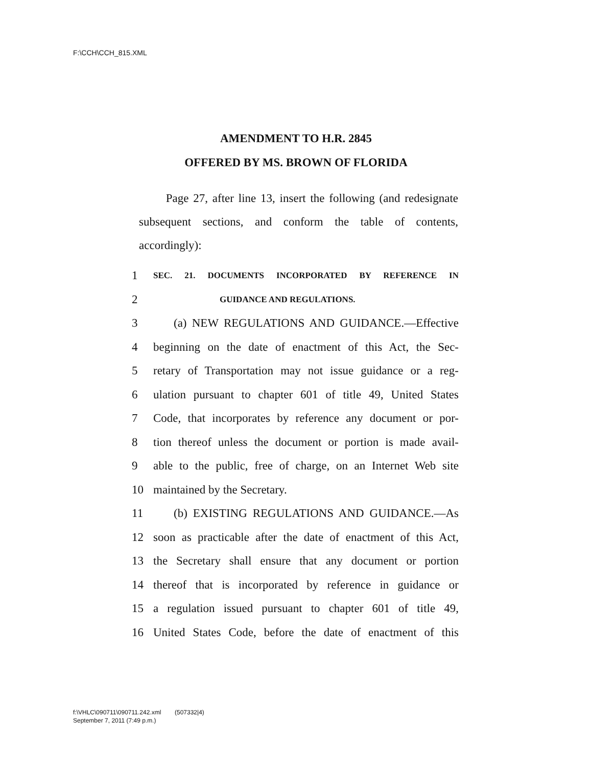F:\CCH\CCH_815.XML
AMENDMENT TO H.R. 2845
OFFERED BY MS. BROWN OF FLORIDA
Page 27, after line 13, insert the following (and re­designate subsequent sections, and conform the table of contents, accordingly):
1 SEC. 21. DOCUMENTS INCORPORATED BY REFERENCE IN
2 GUIDANCE AND REGULATIONS.
3 (a) NEW REGULATIONS AND GUIDANCE.—Effective
4 beginning on the date of enactment of this Act, the Sec-
5 retary of Transportation may not issue guidance or a reg-
6 ulation pursuant to chapter 601 of title 49, United States
7 Code, that incorporates by reference any document or por-
8 tion thereof unless the document or portion is made avail-
9 able to the public, free of charge, on an Internet Web site
10 maintained by the Secretary.
11 (b) EXISTING REGULATIONS AND GUIDANCE.—As
12 soon as practicable after the date of enactment of this Act,
13 the Secretary shall ensure that any document or portion
14 thereof that is incorporated by reference in guidance or
15 a regulation issued pursuant to chapter 601 of title 49,
16 United States Code, before the date of enactment of this
f:\VHLC\090711\090711.242.xml (507332|4)
September 7, 2011 (7:49 p.m.)